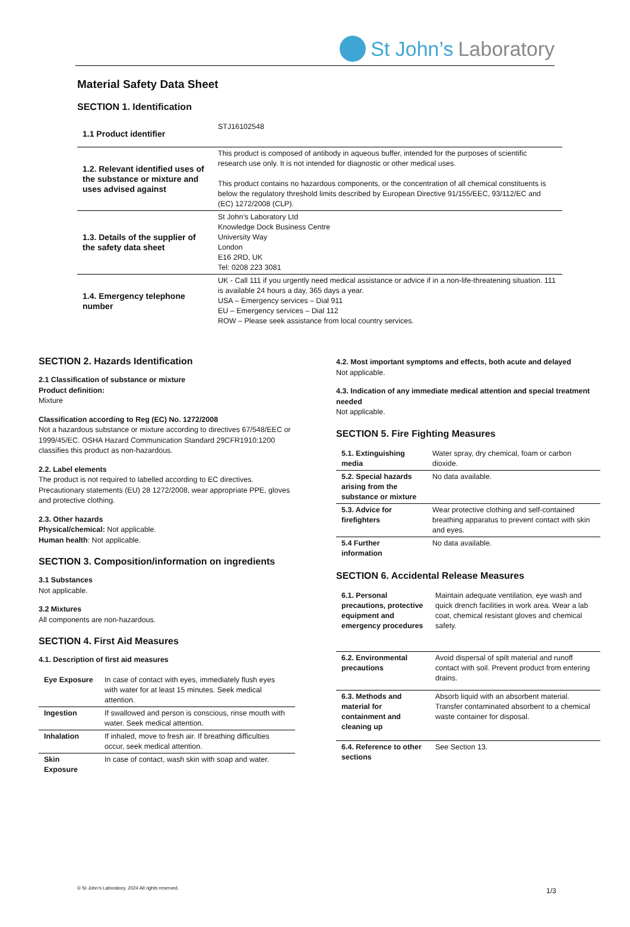St John’s Laboratory
Material Safety Data Sheet
SECTION 1. Identification
| 1.1 Product identifier | STJ16102548 |
| 1.2. Relevant identified uses of the substance or mixture and uses advised against | This product is composed of antibody in aqueous buffer, intended for the purposes of scientific research use only. It is not intended for diagnostic or other medical uses. This product contains no hazardous components, or the concentration of all chemical constituents is below the regulatory threshold limits described by European Directive 91/155/EEC, 93/112/EC and (EC) 1272/2008 (CLP). |
| 1.3. Details of the supplier of the safety data sheet | St John’s Laboratory Ltd Knowledge Dock Business Centre University Way London E16 2RD, UK Tel: 0208 223 3081 |
| 1.4. Emergency telephone number | UK - Call 111 if you urgently need medical assistance or advice if in a non-life-threatening situation. 111 is available 24 hours a day, 365 days a year. USA – Emergency services – Dial 911 EU – Emergency services – Dial 112 ROW – Please seek assistance from local country services. |
SECTION 2. Hazards Identification
2.1 Classification of substance or mixture
Product definition:
Mixture
Classification according to Reg (EC) No. 1272/2008
Not a hazardous substance or mixture according to directives 67/548/EEC or 1999/45/EC. OSHA Hazard Communication Standard 29CFR1910:1200 classifies this product as non-hazardous.
2.2. Label elements
The product is not required to labelled according to EC directives. Precautionary statements (EU) 28 1272/2008, wear appropriate PPE, gloves and protective clothing.
2.3. Other hazards
Physical/chemical: Not applicable.
Human health: Not applicable.
SECTION 3. Composition/information on ingredients
3.1 Substances
Not applicable.
3.2 Mixtures
All components are non-hazardous.
SECTION 4. First Aid Measures
4.1. Description of first aid measures
| Eye Exposure | In case of contact with eyes, immediately flush eyes with water for at least 15 minutes. Seek medical attention. |
| Ingestion | If swallowed and person is conscious, rinse mouth with water. Seek medical attention. |
| Inhalation | If inhaled, move to fresh air. If breathing difficulties occur, seek medical attention. |
| Skin Exposure | In case of contact, wash skin with soap and water. |
4.2. Most important symptoms and effects, both acute and delayed
Not applicable.
4.3. Indication of any immediate medical attention and special treatment needed
Not applicable.
SECTION 5. Fire Fighting Measures
| 5.1. Extinguishing media | Water spray, dry chemical, foam or carbon dioxide. |
| 5.2. Special hazards arising from the substance or mixture | No data available. |
| 5.3. Advice for firefighters | Wear protective clothing and self-contained breathing apparatus to prevent contact with skin and eyes. |
| 5.4 Further information | No data available. |
SECTION 6. Accidental Release Measures
| 6.1. Personal precautions, protective equipment and emergency procedures | Maintain adequate ventilation, eye wash and quick drench facilities in work area. Wear a lab coat, chemical resistant gloves and chemical safety. |
| 6.2. Environmental precautions | Avoid dispersal of spilt material and runoff contact with soil. Prevent product from entering drains. |
| 6.3. Methods and material for containment and cleaning up | Absorb liquid with an absorbent material. Transfer contaminated absorbent to a chemical waste container for disposal. |
| 6.4. Reference to other sections | See Section 13. |
© St John’s Laboratory, 2024 All rights reserved.
1/3